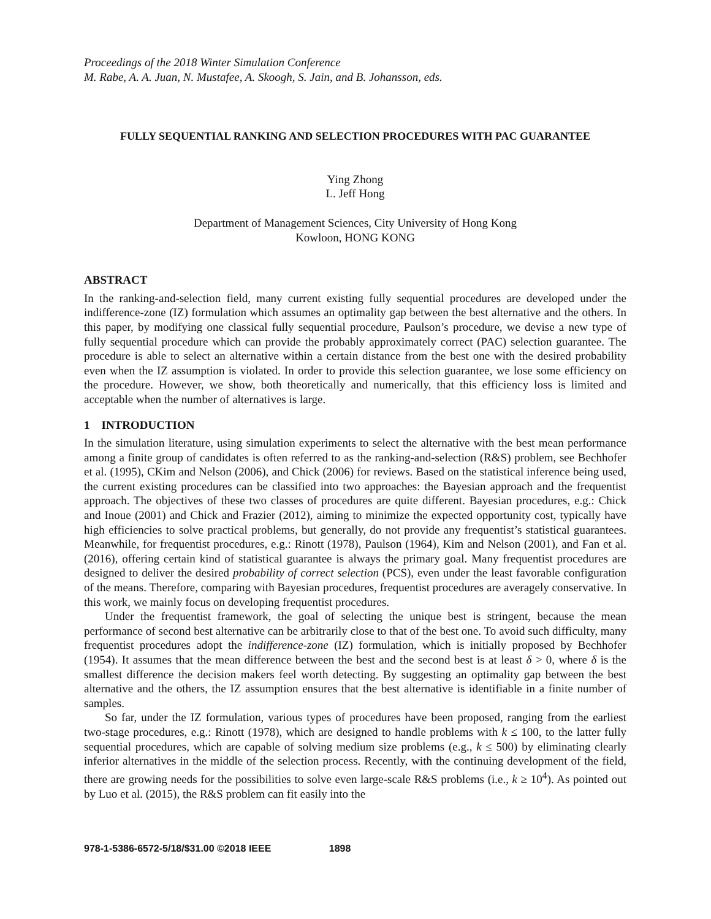Proceedings of the 2018 Winter Simulation Conference
M. Rabe, A. A. Juan, N. Mustafee, A. Skoogh, S. Jain, and B. Johansson, eds.
FULLY SEQUENTIAL RANKING AND SELECTION PROCEDURES WITH PAC GUARANTEE
Ying Zhong
L. Jeff Hong
Department of Management Sciences, City University of Hong Kong
Kowloon, HONG KONG
ABSTRACT
In the ranking-and-selection field, many current existing fully sequential procedures are developed under the indifference-zone (IZ) formulation which assumes an optimality gap between the best alternative and the others. In this paper, by modifying one classical fully sequential procedure, Paulson’s procedure, we devise a new type of fully sequential procedure which can provide the probably approximately correct (PAC) selection guarantee. The procedure is able to select an alternative within a certain distance from the best one with the desired probability even when the IZ assumption is violated. In order to provide this selection guarantee, we lose some efficiency on the procedure. However, we show, both theoretically and numerically, that this efficiency loss is limited and acceptable when the number of alternatives is large.
1 INTRODUCTION
In the simulation literature, using simulation experiments to select the alternative with the best mean performance among a finite group of candidates is often referred to as the ranking-and-selection (R&S) problem, see Bechhofer et al. (1995), CKim and Nelson (2006), and Chick (2006) for reviews. Based on the statistical inference being used, the current existing procedures can be classified into two approaches: the Bayesian approach and the frequentist approach. The objectives of these two classes of procedures are quite different. Bayesian procedures, e.g.: Chick and Inoue (2001) and Chick and Frazier (2012), aiming to minimize the expected opportunity cost, typically have high efficiencies to solve practical problems, but generally, do not provide any frequentist’s statistical guarantees. Meanwhile, for frequentist procedures, e.g.: Rinott (1978), Paulson (1964), Kim and Nelson (2001), and Fan et al. (2016), offering certain kind of statistical guarantee is always the primary goal. Many frequentist procedures are designed to deliver the desired probability of correct selection (PCS), even under the least favorable configuration of the means. Therefore, comparing with Bayesian procedures, frequentist procedures are averagely conservative. In this work, we mainly focus on developing frequentist procedures.
Under the frequentist framework, the goal of selecting the unique best is stringent, because the mean performance of second best alternative can be arbitrarily close to that of the best one. To avoid such difficulty, many frequentist procedures adopt the indifference-zone (IZ) formulation, which is initially proposed by Bechhofer (1954). It assumes that the mean difference between the best and the second best is at least δ > 0, where δ is the smallest difference the decision makers feel worth detecting. By suggesting an optimality gap between the best alternative and the others, the IZ assumption ensures that the best alternative is identifiable in a finite number of samples.
So far, under the IZ formulation, various types of procedures have been proposed, ranging from the earliest two-stage procedures, e.g.: Rinott (1978), which are designed to handle problems with k ≤ 100, to the latter fully sequential procedures, which are capable of solving medium size problems (e.g., k ≤ 500) by eliminating clearly inferior alternatives in the middle of the selection process. Recently, with the continuing development of the field, there are growing needs for the possibilities to solve even large-scale R&S problems (i.e., k ≥ 10<sup>4</sup>). As pointed out by Luo et al. (2015), the R&S problem can fit easily into the
978-1-5386-6572-5/18/$31.00 ©2018 IEEE 1898